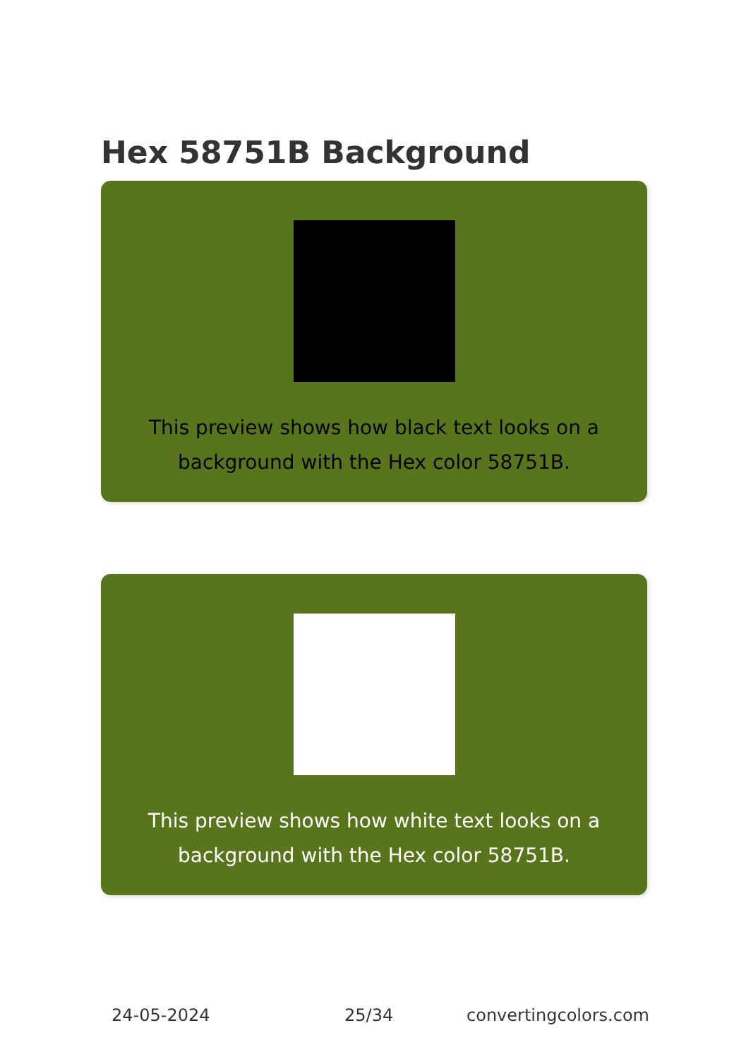Hex 58751B Background
This preview shows how black text looks on a background with the Hex color 58751B.
This preview shows how white text looks on a background with the Hex color 58751B.
24-05-2024 25/34 convertingcolors.com